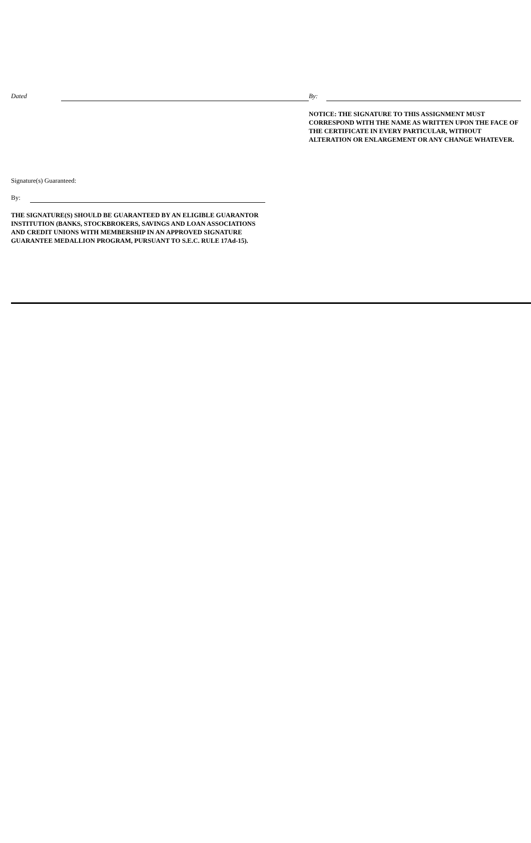Dated By:
NOTICE: THE SIGNATURE TO THIS ASSIGNMENT MUST CORRESPOND WITH THE NAME AS WRITTEN UPON THE FACE OF THE CERTIFICATE IN EVERY PARTICULAR, WITHOUT ALTERATION OR ENLARGEMENT OR ANY CHANGE WHATEVER.
Signature(s) Guaranteed:
By:
THE SIGNATURE(S) SHOULD BE GUARANTEED BY AN ELIGIBLE GUARANTOR INSTITUTION (BANKS, STOCKBROKERS, SAVINGS AND LOAN ASSOCIATIONS AND CREDIT UNIONS WITH MEMBERSHIP IN AN APPROVED SIGNATURE GUARANTEE MEDALLION PROGRAM, PURSUANT TO S.E.C. RULE 17Ad-15).